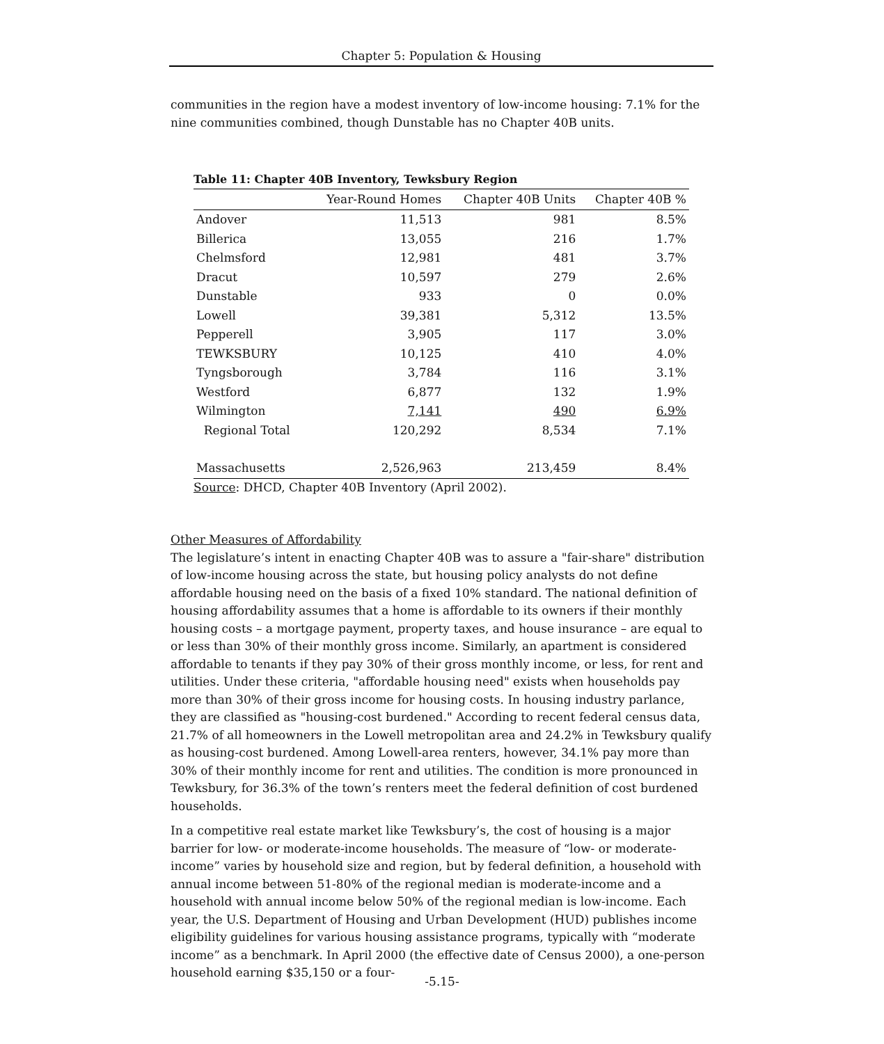Chapter 5: Population & Housing
communities in the region have a modest inventory of low-income housing: 7.1% for the nine communities combined, though Dunstable has no Chapter 40B units.
Table 11: Chapter 40B Inventory, Tewksbury Region
| | Year-Round Homes | Chapter 40B Units | Chapter 40B % |
| --- | --- | --- | --- |
| Andover | 11,513 | 981 | 8.5% |
| Billerica | 13,055 | 216 | 1.7% |
| Chelmsford | 12,981 | 481 | 3.7% |
| Dracut | 10,597 | 279 | 2.6% |
| Dunstable | 933 | 0 | 0.0% |
| Lowell | 39,381 | 5,312 | 13.5% |
| Pepperell | 3,905 | 117 | 3.0% |
| TEWKSBURY | 10,125 | 410 | 4.0% |
| Tyngsborough | 3,784 | 116 | 3.1% |
| Westford | 6,877 | 132 | 1.9% |
| Wilmington | 7,141 | 490 | 6.9% |
| Regional Total | 120,292 | 8,534 | 7.1% |
| Massachusetts | 2,526,963 | 213,459 | 8.4% |
Source: DHCD, Chapter 40B Inventory (April 2002).
Other Measures of Affordability
The legislature’s intent in enacting Chapter 40B was to assure a "fair-share" distribution of low-income housing across the state, but housing policy analysts do not define affordable housing need on the basis of a fixed 10% standard. The national definition of housing affordability assumes that a home is affordable to its owners if their monthly housing costs – a mortgage payment, property taxes, and house insurance – are equal to or less than 30% of their monthly gross income. Similarly, an apartment is considered affordable to tenants if they pay 30% of their gross monthly income, or less, for rent and utilities. Under these criteria, "affordable housing need" exists when households pay more than 30% of their gross income for housing costs. In housing industry parlance, they are classified as "housing-cost burdened." According to recent federal census data, 21.7% of all homeowners in the Lowell metropolitan area and 24.2% in Tewksbury qualify as housing-cost burdened. Among Lowell-area renters, however, 34.1% pay more than 30% of their monthly income for rent and utilities. The condition is more pronounced in Tewksbury, for 36.3% of the town’s renters meet the federal definition of cost burdened households.
In a competitive real estate market like Tewksbury’s, the cost of housing is a major barrier for low- or moderate-income households. The measure of “low- or moderate-income” varies by household size and region, but by federal definition, a household with annual income between 51-80% of the regional median is moderate-income and a household with annual income below 50% of the regional median is low-income. Each year, the U.S. Department of Housing and Urban Development (HUD) publishes income eligibility guidelines for various housing assistance programs, typically with “moderate income” as a benchmark. In April 2000 (the effective date of Census 2000), a one-person household earning $35,150 or a four-
-5.15-